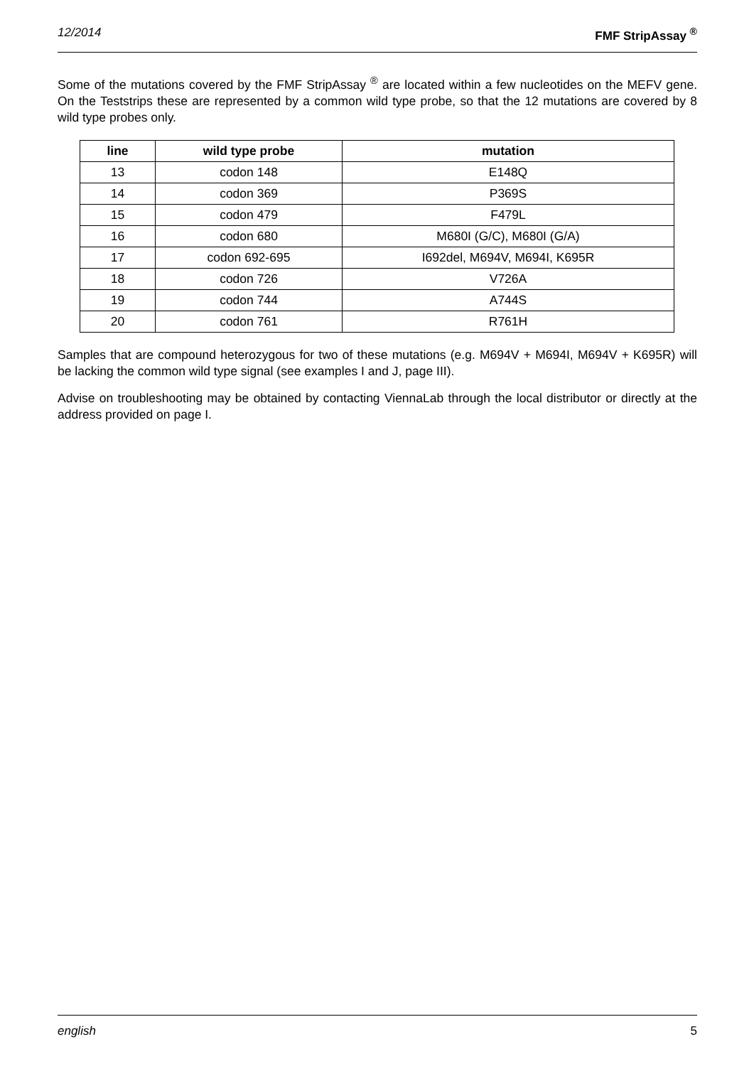12/2014 FMF StripAssay <sup>®</sup>
Some of the mutations covered by the FMF StripAssay <sup>®</sup> are located within a few nucleotides on the MEFV gene. On the Teststrips these are represented by a common wild type probe, so that the 12 mutations are covered by 8 wild type probes only.
| line | wild type probe | mutation |
| --- | --- | --- |
| 13 | codon 148 | E148Q |
| 14 | codon 369 | P369S |
| 15 | codon 479 | F479L |
| 16 | codon 680 | M680I (G/C), M680I (G/A) |
| 17 | codon 692-695 | I692del, M694V, M694I, K695R |
| 18 | codon 726 | V726A |
| 19 | codon 744 | A744S |
| 20 | codon 761 | R761H |
Samples that are compound heterozygous for two of these mutations (e.g. M694V + M694I, M694V + K695R) will be lacking the common wild type signal (see examples I and J, page III).
Advise on troubleshooting may be obtained by contacting ViennaLab through the local distributor or directly at the address provided on page I.
english 5